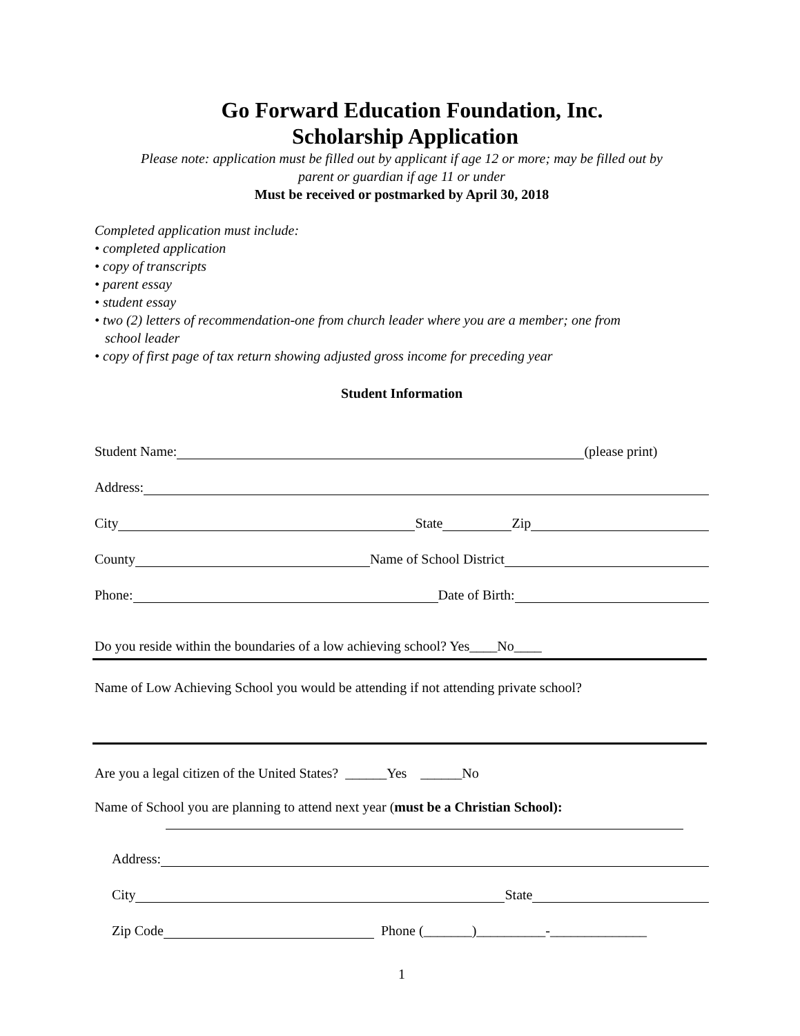Go Forward Education Foundation, Inc.
Scholarship Application
Please note: application must be filled out by applicant if age 12 or more; may be filled out by
parent or guardian if age 11 or under
Must be received or postmarked by April 30, 2018
Completed application must include:
• completed application
• copy of transcripts
• parent essay
• student essay
• two (2) letters of recommendation-one from church leader where you are a member; one from
school leader
• copy of first page of tax return showing adjusted gross income for preceding year
Student Information
Student Name: (please print)
Address:
City State Zip
County Name of School District
Phone: Date of Birth:
Do you reside within the boundaries of a low achieving school? Yes____No____
Name of Low Achieving School you would be attending if not attending private school?
Are you a legal citizen of the United States? ______Yes ______No
Name of School you are planning to attend next year (must be a Christian School):
Address:
City State
Zip Code Phone (_______)__________-______________
1